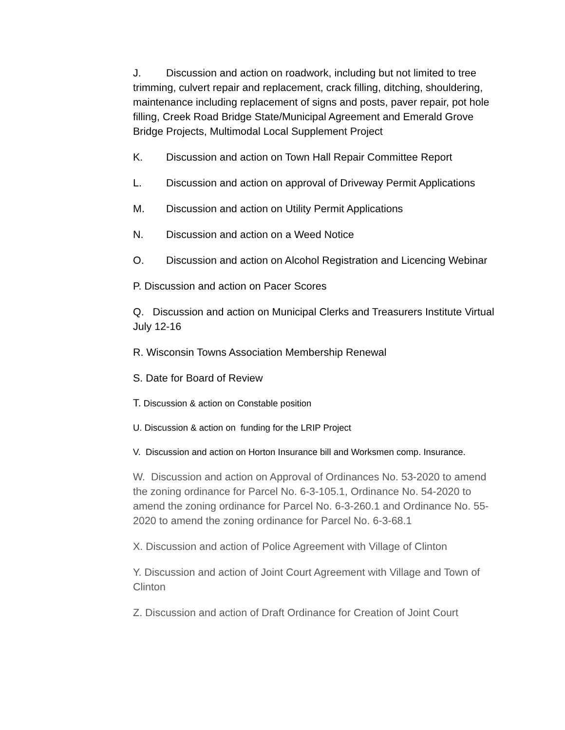J. Discussion and action on roadwork, including but not limited to tree trimming, culvert repair and replacement, crack filling, ditching, shouldering, maintenance including replacement of signs and posts, paver repair, pot hole filling, Creek Road Bridge State/Municipal Agreement and Emerald Grove Bridge Projects, Multimodal Local Supplement Project
K. Discussion and action on Town Hall Repair Committee Report
L. Discussion and action on approval of Driveway Permit Applications
M. Discussion and action on Utility Permit Applications
N. Discussion and action on a Weed Notice
O. Discussion and action on Alcohol Registration and Licencing Webinar
P. Discussion and action on Pacer Scores
Q. Discussion and action on Municipal Clerks and Treasurers Institute Virtual July 12-16
R. Wisconsin Towns Association Membership Renewal
S. Date for Board of Review
T. Discussion & action on Constable position
U. Discussion & action on funding for the LRIP Project
V. Discussion and action on Horton Insurance bill and Worksmen comp. Insurance.
W. Discussion and action on Approval of Ordinances No. 53-2020 to amend the zoning ordinance for Parcel No. 6-3-105.1, Ordinance No. 54-2020 to amend the zoning ordinance for Parcel No. 6-3-260.1 and Ordinance No. 55-2020 to amend the zoning ordinance for Parcel No. 6-3-68.1
X. Discussion and action of Police Agreement with Village of Clinton
Y. Discussion and action of Joint Court Agreement with Village and Town of Clinton
Z. Discussion and action of Draft Ordinance for Creation of Joint Court